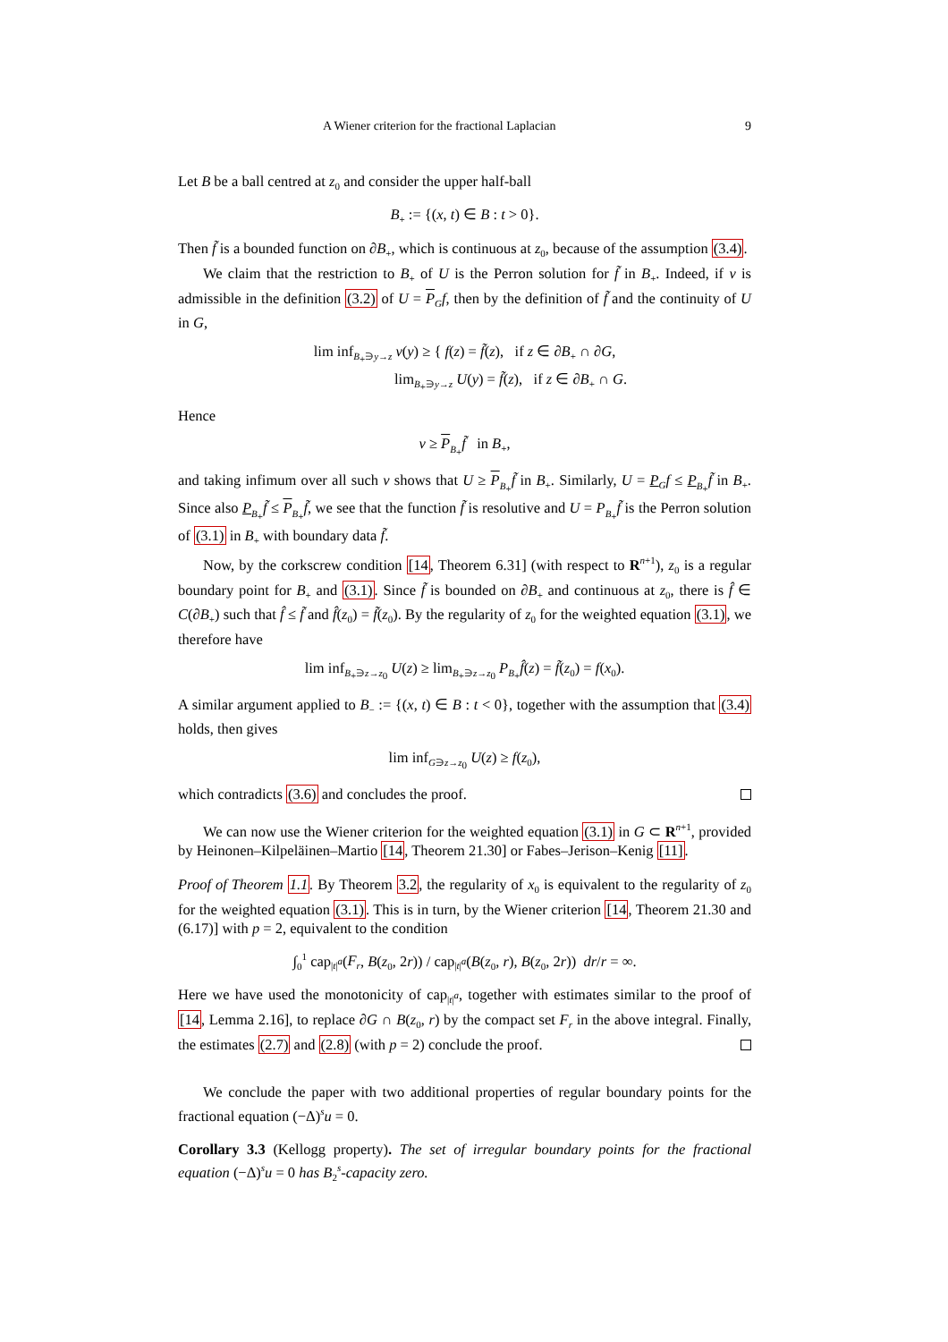A Wiener criterion for the fractional Laplacian 9
Let B be a ball centred at z<sub>0</sub> and consider the upper half-ball
B<sub>+</sub> := {(x, t) ∈ B : t > 0}.
Then f̃ is a bounded function on ∂B<sub>+</sub>, which is continuous at z<sub>0</sub>, because of the assumption (3.4).
We claim that the restriction to B<sub>+</sub> of U is the Perron solution for f̃ in B<sub>+</sub>. Indeed, if v is admissible in the definition (3.2) of U = P<sub>G</sub>f, then by the definition of f̃ and the continuity of U in G,
lim inf<sub>B<sub>+</sub>∋y→z</sub> v(y) ≥ { f(z) = f̃(z), if z ∈ ∂B<sub>+</sub> ∩ ∂G,
lim<sub>B<sub>+</sub>∋y→z</sub> U(y) = f̃(z), if z ∈ ∂B<sub>+</sub> ∩ G.
Hence
v ≥ P<sub>B<sub>+</sub></sub>f̃ in B<sub>+</sub>,
and taking infimum over all such v shows that U ≥ P<sub>B<sub>+</sub></sub>f̃ in B<sub>+</sub>. Similarly, U = P<sub>G</sub>f ≤ P<sub>B<sub>+</sub></sub>f̃ in B<sub>+</sub>. Since also P<sub>B<sub>+</sub></sub>f̃ ≤ P<sub>B<sub>+</sub></sub>f̃, we see that the function f̃ is resolutive and U = P<sub>B<sub>+</sub></sub>f̃ is the Perron solution of (3.1) in B<sub>+</sub> with boundary data f̃.
Now, by the corkscrew condition [14, Theorem 6.31] (with respect to R<sup>n+1</sup>), z<sub>0</sub> is a regular boundary point for B<sub>+</sub> and (3.1). Since f̃ is bounded on ∂B<sub>+</sub> and continuous at z<sub>0</sub>, there is f̂ ∈ C(∂B<sub>+</sub>) such that f̂ ≤ f̃ and f̂(z<sub>0</sub>) = f̃(z<sub>0</sub>). By the regularity of z<sub>0</sub> for the weighted equation (3.1), we therefore have
lim inf<sub>B<sub>+</sub>∋z→z<sub>0</sub></sub> U(z) ≥ lim<sub>B<sub>+</sub>∋z→z<sub>0</sub></sub> P<sub>B<sub>+</sub></sub>f̂(z) = f̃(z<sub>0</sub>) = f(x<sub>0</sub>).
A similar argument applied to B<sub>−</sub> := {(x, t) ∈ B : t < 0}, together with the assumption that (3.4) holds, then gives
lim inf<sub>G∋z→z<sub>0</sub></sub> U(z) ≥ f(z<sub>0</sub>),
which contradicts (3.6) and concludes the proof.
We can now use the Wiener criterion for the weighted equation (3.1) in G ⊂ R<sup>n+1</sup>, provided by Heinonen–Kilpeläinen–Martio [14, Theorem 21.30] or Fabes–Jerison–Kenig [11].
Proof of Theorem 1.1. By Theorem 3.2, the regularity of x<sub>0</sub> is equivalent to the regularity of z<sub>0</sub> for the weighted equation (3.1). This is in turn, by the Wiener criterion [14, Theorem 21.30 and (6.17)] with p = 2, equivalent to the condition
∫<sub>0</sub><sup>1</sup> cap<sub>|t|<sup>a</sup></sub>(F<sub>r</sub>, B(z<sub>0</sub>, 2r)) / cap<sub>|t|<sup>a</sup></sub>(B(z<sub>0</sub>, r), B(z<sub>0</sub>, 2r)) dr/r = ∞.
Here we have used the monotonicity of cap<sub>|t|<sup>a</sup></sub>, together with estimates similar to the proof of [14, Lemma 2.16], to replace ∂G ∩ B(z<sub>0</sub>, r) by the compact set F<sub>r</sub> in the above integral. Finally, the estimates (2.7) and (2.8) (with p = 2) conclude the proof.
We conclude the paper with two additional properties of regular boundary points for the fractional equation (−Δ)<sup>s</sup>u = 0.
Corollary 3.3 (Kellogg property). The set of irregular boundary points for the fractional equation (−Δ)<sup>s</sup>u = 0 has B<sub>2</sub><sup>s</sup>-capacity zero.